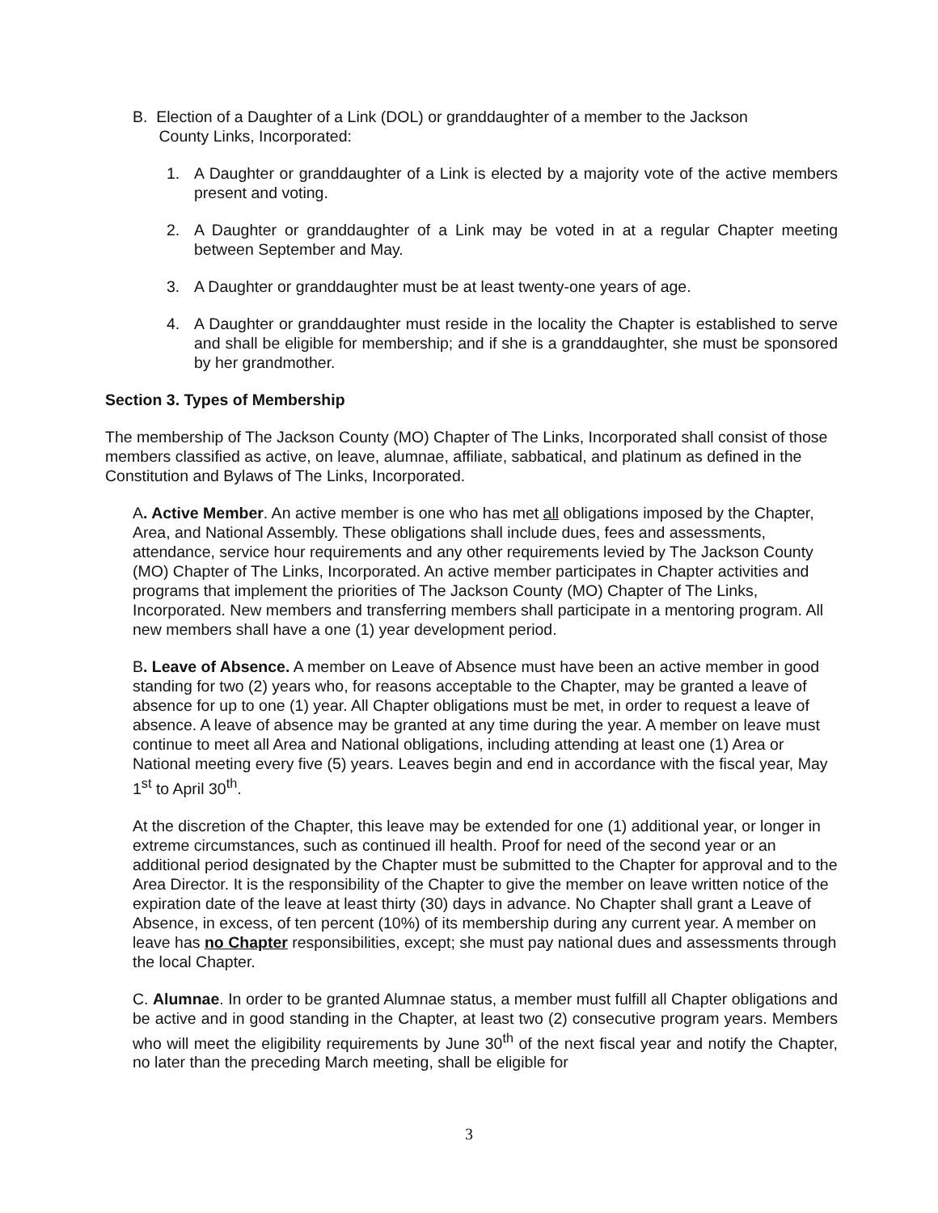B. Election of a Daughter of a Link (DOL) or granddaughter of a member to the Jackson
County Links, Incorporated:
1. A Daughter or granddaughter of a Link is elected by a majority vote of the active members present and voting.
2. A Daughter or granddaughter of a Link may be voted in at a regular Chapter meeting between September and May.
3. A Daughter or granddaughter must be at least twenty-one years of age.
4. A Daughter or granddaughter must reside in the locality the Chapter is established to serve and shall be eligible for membership; and if she is a granddaughter, she must be sponsored by her grandmother.
Section 3. Types of Membership
The membership of The Jackson County (MO) Chapter of The Links, Incorporated shall consist of those members classified as active, on leave, alumnae, affiliate, sabbatical, and platinum as defined in the Constitution and Bylaws of The Links, Incorporated.
A. Active Member. An active member is one who has met all obligations imposed by the Chapter, Area, and National Assembly. These obligations shall include dues, fees and assessments, attendance, service hour requirements and any other requirements levied by The Jackson County (MO) Chapter of The Links, Incorporated. An active member participates in Chapter activities and programs that implement the priorities of The Jackson County (MO) Chapter of The Links, Incorporated. New members and transferring members shall participate in a mentoring program. All new members shall have a one (1) year development period.
B. Leave of Absence. A member on Leave of Absence must have been an active member in good standing for two (2) years who, for reasons acceptable to the Chapter, may be granted a leave of absence for up to one (1) year. All Chapter obligations must be met, in order to request a leave of absence. A leave of absence may be granted at any time during the year. A member on leave must continue to meet all Area and National obligations, including attending at least one (1) Area or National meeting every five (5) years. Leaves begin and end in accordance with the fiscal year, May 1<sup>st</sup> to April 30<sup>th</sup>.
At the discretion of the Chapter, this leave may be extended for one (1) additional year, or longer in extreme circumstances, such as continued ill health. Proof for need of the second year or an additional period designated by the Chapter must be submitted to the Chapter for approval and to the Area Director. It is the responsibility of the Chapter to give the member on leave written notice of the expiration date of the leave at least thirty (30) days in advance. No Chapter shall grant a Leave of Absence, in excess, of ten percent (10%) of its membership during any current year. A member on leave has no Chapter responsibilities, except; she must pay national dues and assessments through the local Chapter.
C. Alumnae. In order to be granted Alumnae status, a member must fulfill all Chapter obligations and be active and in good standing in the Chapter, at least two (2) consecutive program years. Members who will meet the eligibility requirements by June 30<sup>th</sup> of the next fiscal year and notify the Chapter, no later than the preceding March meeting, shall be eligible for
3